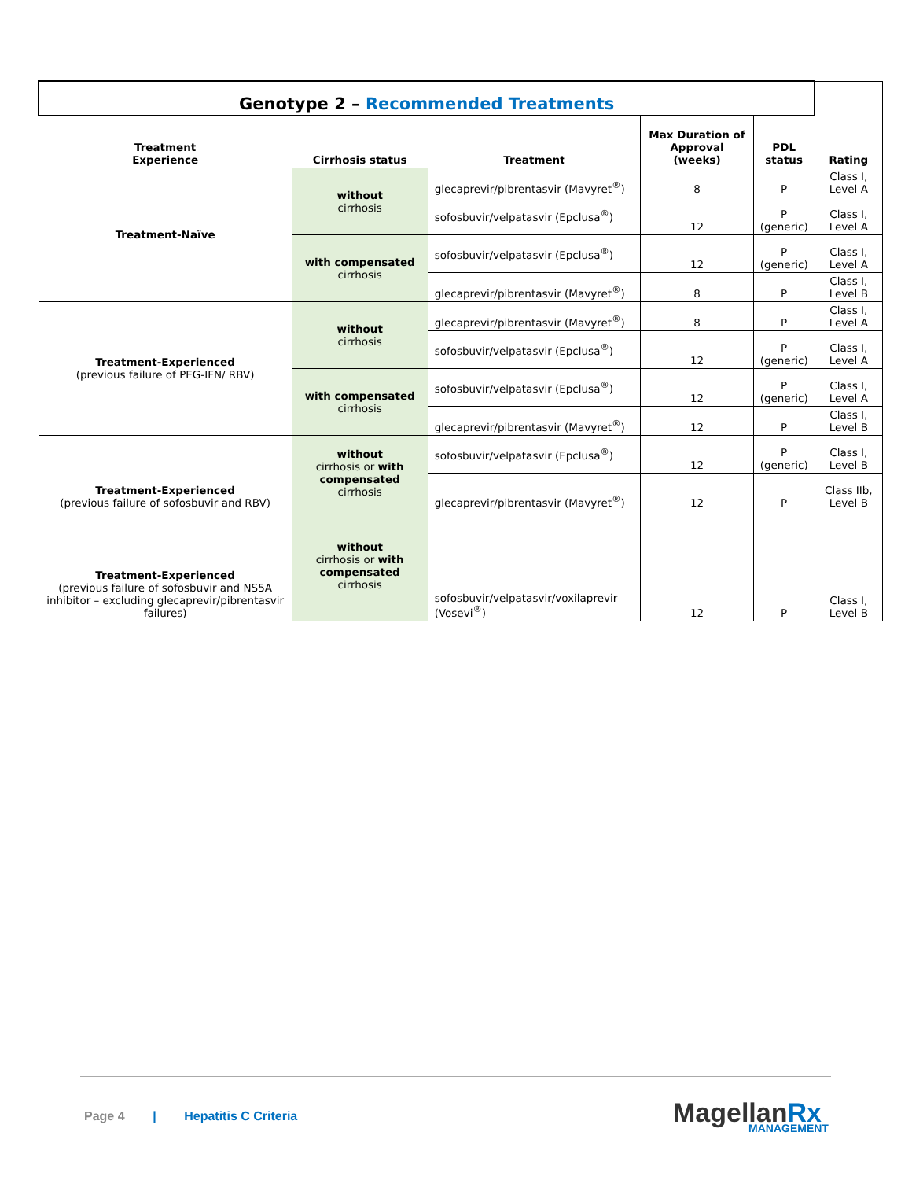| Genotype 2 – Recommended Treatments | | | | | |
| Treatment Experience | Cirrhosis status | Treatment | Max Duration of Approval (weeks) | PDL status | Rating |
| Treatment-Naïve | without cirrhosis | glecaprevir/pibrentasvir (Mavyret<sup>®</sup>) | 8 | P | Class I, Level A |
| | | sofosbuvir/velpatasvir (Epclusa<sup>®</sup>) | 12 | P (generic) | Class I, Level A |
| | with compensated cirrhosis | sofosbuvir/velpatasvir (Epclusa<sup>®</sup>) | 12 | P (generic) | Class I, Level A |
| | | glecaprevir/pibrentasvir (Mavyret<sup>®</sup>) | 8 | P | Class I, Level B |
| Treatment-Experienced (previous failure of PEG-IFN/ RBV) | without cirrhosis | glecaprevir/pibrentasvir (Mavyret<sup>®</sup>) | 8 | P | Class I, Level A |
| | | sofosbuvir/velpatasvir (Epclusa<sup>®</sup>) | 12 | P (generic) | Class I, Level A |
| | with compensated cirrhosis | sofosbuvir/velpatasvir (Epclusa<sup>®</sup>) | 12 | P (generic) | Class I, Level A |
| | | glecaprevir/pibrentasvir (Mavyret<sup>®</sup>) | 12 | P | Class I, Level B |
| Treatment-Experienced (previous failure of sofosbuvir and RBV) | without cirrhosis or with compensated cirrhosis | sofosbuvir/velpatasvir (Epclusa<sup>®</sup>) | 12 | P (generic) | Class I, Level B |
| | | glecaprevir/pibrentasvir (Mavyret<sup>®</sup>) | 12 | P | Class IIb, Level B |
| Treatment-Experienced (previous failure of sofosbuvir and NS5A inhibitor – excluding glecaprevir/pibrentasvir failures) | without cirrhosis or with compensated cirrhosis | sofosbuvir/velpatasvir/voxilaprevir (Vosevi<sup>®</sup>) | 12 | P | Class I, Level B |
Page 4 | Hepatitis C Criteria
MagellanRx
MANAGEMENT